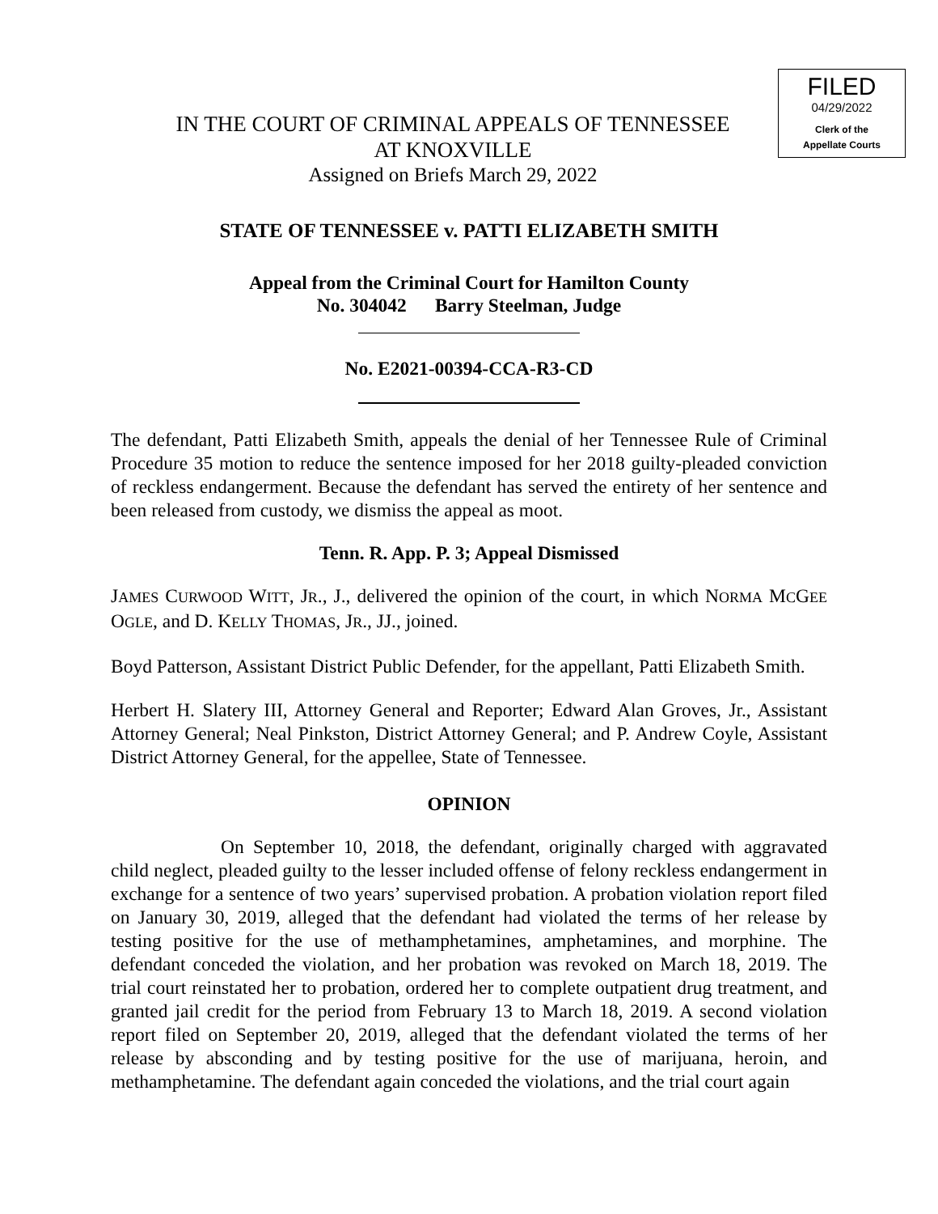FILED
04/29/2022
Clerk of the
Appellate Courts
IN THE COURT OF CRIMINAL APPEALS OF TENNESSEE
AT KNOXVILLE
Assigned on Briefs March 29, 2022
STATE OF TENNESSEE v. PATTI ELIZABETH SMITH
Appeal from the Criminal Court for Hamilton County
No. 304042 Barry Steelman, Judge
No. E2021-00394-CCA-R3-CD
The defendant, Patti Elizabeth Smith, appeals the denial of her Tennessee Rule of Criminal Procedure 35 motion to reduce the sentence imposed for her 2018 guilty-pleaded conviction of reckless endangerment. Because the defendant has served the entirety of her sentence and been released from custody, we dismiss the appeal as moot.
Tenn. R. App. P. 3; Appeal Dismissed
JAMES CURWOOD WITT, JR., J., delivered the opinion of the court, in which NORMA MCGEE OGLE, and D. KELLY THOMAS, JR., JJ., joined.
Boyd Patterson, Assistant District Public Defender, for the appellant, Patti Elizabeth Smith.
Herbert H. Slatery III, Attorney General and Reporter; Edward Alan Groves, Jr., Assistant Attorney General; Neal Pinkston, District Attorney General; and P. Andrew Coyle, Assistant District Attorney General, for the appellee, State of Tennessee.
OPINION
On September 10, 2018, the defendant, originally charged with aggravated child neglect, pleaded guilty to the lesser included offense of felony reckless endangerment in exchange for a sentence of two years’ supervised probation. A probation violation report filed on January 30, 2019, alleged that the defendant had violated the terms of her release by testing positive for the use of methamphetamines, amphetamines, and morphine. The defendant conceded the violation, and her probation was revoked on March 18, 2019. The trial court reinstated her to probation, ordered her to complete outpatient drug treatment, and granted jail credit for the period from February 13 to March 18, 2019. A second violation report filed on September 20, 2019, alleged that the defendant violated the terms of her release by absconding and by testing positive for the use of marijuana, heroin, and methamphetamine. The defendant again conceded the violations, and the trial court again